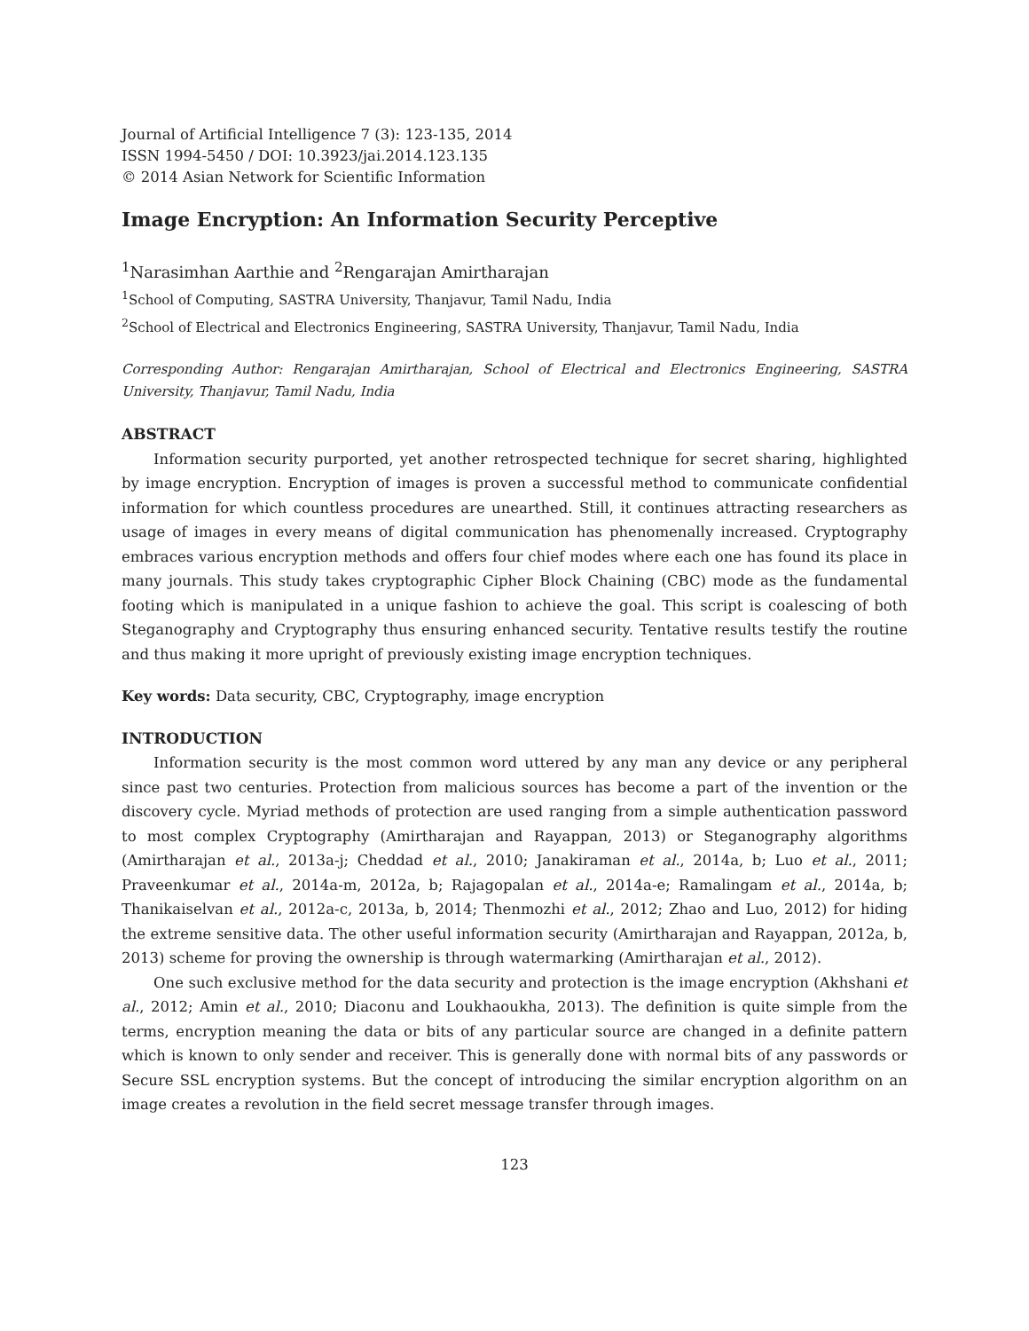Journal of Artificial Intelligence 7 (3): 123-135, 2014
ISSN 1994-5450 / DOI: 10.3923/jai.2014.123.135
© 2014 Asian Network for Scientific Information
Image Encryption: An Information Security Perceptive
<sup>1</sup> Narasimhan Aarthie and <sup>2</sup>Rengarajan Amirtharajan
<sup>1</sup> School of Computing, SASTRA University, Thanjavur, Tamil Nadu, India
<sup>2</sup> School of Electrical and Electronics Engineering, SASTRA University, Thanjavur, Tamil Nadu, India
Corresponding Author: Rengarajan Amirtharajan, School of Electrical and Electronics Engineering, SASTRA University, Thanjavur, Tamil Nadu, India
ABSTRACT
Information security purported, yet another retrospected technique for secret sharing, highlighted by image encryption. Encryption of images is proven a successful method to communicate confidential information for which countless procedures are unearthed. Still, it continues attracting researchers as usage of images in every means of digital communication has phenomenally increased. Cryptography embraces various encryption methods and offers four chief modes where each one has found its place in many journals. This study takes cryptographic Cipher Block Chaining (CBC) mode as the fundamental footing which is manipulated in a unique fashion to achieve the goal. This script is coalescing of both Steganography and Cryptography thus ensuring enhanced security. Tentative results testify the routine and thus making it more upright of previously existing image encryption techniques.
Key words: Data security, CBC, Cryptography, image encryption
INTRODUCTION
Information security is the most common word uttered by any man any device or any peripheral since past two centuries. Protection from malicious sources has become a part of the invention or the discovery cycle. Myriad methods of protection are used ranging from a simple authentication password to most complex Cryptography (Amirtharajan and Rayappan, 2013) or Steganography algorithms (Amirtharajan et al., 2013a-j; Cheddad et al., 2010; Janakiraman et al., 2014a, b; Luo et al., 2011; Praveenkumar et al., 2014a-m, 2012a, b; Rajagopalan et al., 2014a-e; Ramalingam et al., 2014a, b; Thanikaiselvan et al., 2012a-c, 2013a, b, 2014; Thenmozhi et al., 2012; Zhao and Luo, 2012) for hiding the extreme sensitive data. The other useful information security (Amirtharajan and Rayappan, 2012a, b, 2013) scheme for proving the ownership is through watermarking (Amirtharajan et al., 2012).
One such exclusive method for the data security and protection is the image encryption (Akhshani et al., 2012; Amin et al., 2010; Diaconu and Loukhaoukha, 2013). The definition is quite simple from the terms, encryption meaning the data or bits of any particular source are changed in a definite pattern which is known to only sender and receiver. This is generally done with normal bits of any passwords or Secure SSL encryption systems. But the concept of introducing the similar encryption algorithm on an image creates a revolution in the field secret message transfer through images.
123